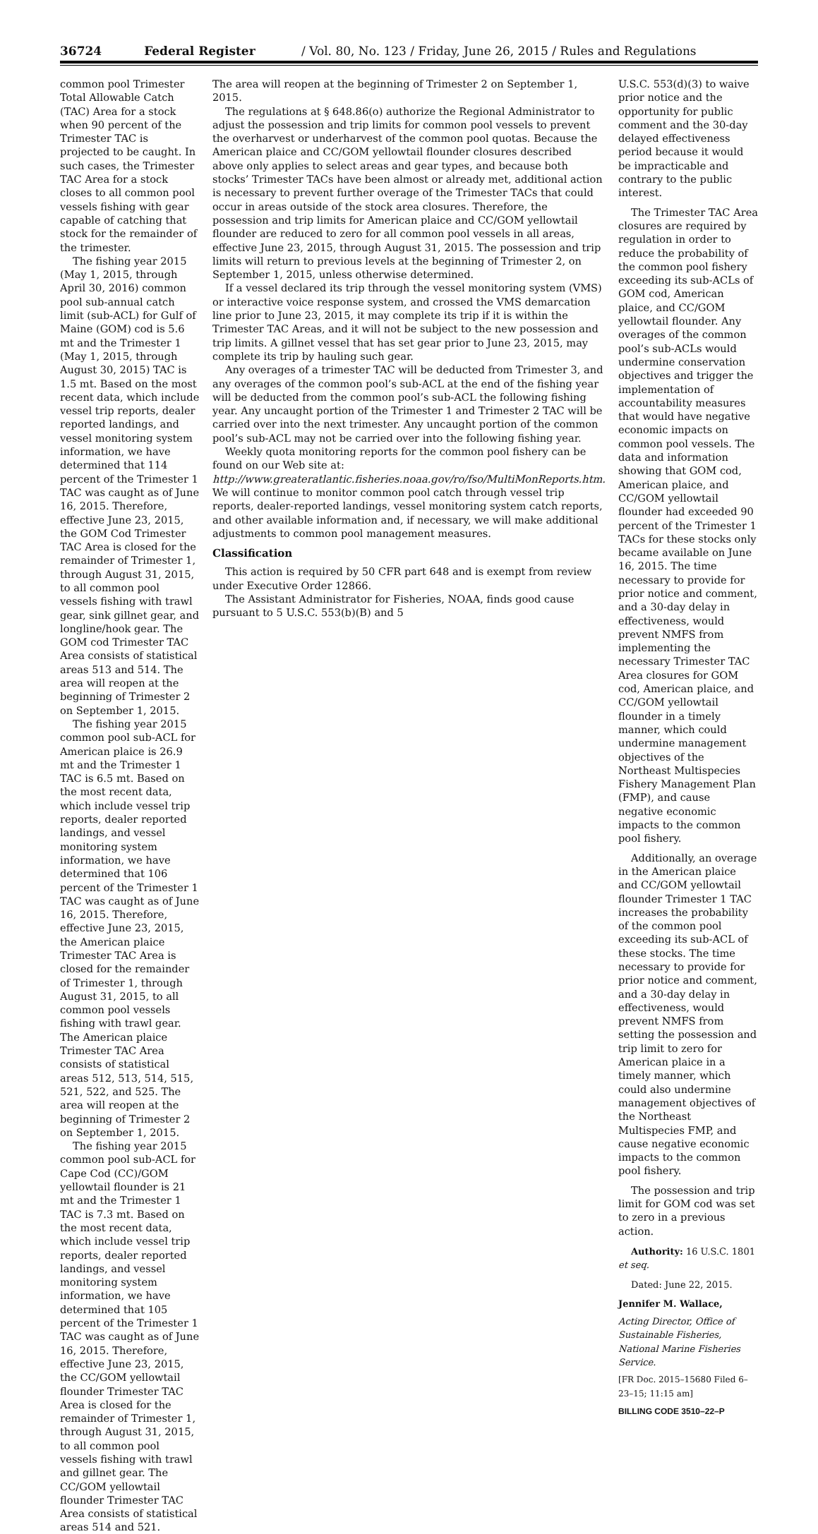36724 Federal Register / Vol. 80, No. 123 / Friday, June 26, 2015 / Rules and Regulations
common pool Trimester Total Allowable Catch (TAC) Area for a stock when 90 percent of the Trimester TAC is projected to be caught. In such cases, the Trimester TAC Area for a stock closes to all common pool vessels fishing with gear capable of catching that stock for the remainder of the trimester.
The fishing year 2015 (May 1, 2015, through April 30, 2016) common pool sub-annual catch limit (sub-ACL) for Gulf of Maine (GOM) cod is 5.6 mt and the Trimester 1 (May 1, 2015, through August 30, 2015) TAC is 1.5 mt. Based on the most recent data, which include vessel trip reports, dealer reported landings, and vessel monitoring system information, we have determined that 114 percent of the Trimester 1 TAC was caught as of June 16, 2015. Therefore, effective June 23, 2015, the GOM Cod Trimester TAC Area is closed for the remainder of Trimester 1, through August 31, 2015, to all common pool vessels fishing with trawl gear, sink gillnet gear, and longline/hook gear. The GOM cod Trimester TAC Area consists of statistical areas 513 and 514. The area will reopen at the beginning of Trimester 2 on September 1, 2015.
The fishing year 2015 common pool sub-ACL for American plaice is 26.9 mt and the Trimester 1 TAC is 6.5 mt. Based on the most recent data, which include vessel trip reports, dealer reported landings, and vessel monitoring system information, we have determined that 106 percent of the Trimester 1 TAC was caught as of June 16, 2015. Therefore, effective June 23, 2015, the American plaice Trimester TAC Area is closed for the remainder of Trimester 1, through August 31, 2015, to all common pool vessels fishing with trawl gear. The American plaice Trimester TAC Area consists of statistical areas 512, 513, 514, 515, 521, 522, and 525. The area will reopen at the beginning of Trimester 2 on September 1, 2015.
The fishing year 2015 common pool sub-ACL for Cape Cod (CC)/GOM yellowtail flounder is 21 mt and the Trimester 1 TAC is 7.3 mt. Based on the most recent data, which include vessel trip reports, dealer reported landings, and vessel monitoring system information, we have determined that 105 percent of the Trimester 1 TAC was caught as of June 16, 2015. Therefore, effective June 23, 2015, the CC/GOM yellowtail flounder Trimester TAC Area is closed for the remainder of Trimester 1, through August 31, 2015, to all common pool vessels fishing with trawl and gillnet gear. The CC/GOM yellowtail flounder Trimester TAC Area consists of statistical areas 514 and 521.
The area will reopen at the beginning of Trimester 2 on September 1, 2015.
The regulations at § 648.86(o) authorize the Regional Administrator to adjust the possession and trip limits for common pool vessels to prevent the overharvest or underharvest of the common pool quotas. Because the American plaice and CC/GOM yellowtail flounder closures described above only applies to select areas and gear types, and because both stocks’ Trimester TACs have been almost or already met, additional action is necessary to prevent further overage of the Trimester TACs that could occur in areas outside of the stock area closures. Therefore, the possession and trip limits for American plaice and CC/GOM yellowtail flounder are reduced to zero for all common pool vessels in all areas, effective June 23, 2015, through August 31, 2015. The possession and trip limits will return to previous levels at the beginning of Trimester 2, on September 1, 2015, unless otherwise determined.
If a vessel declared its trip through the vessel monitoring system (VMS) or interactive voice response system, and crossed the VMS demarcation line prior to June 23, 2015, it may complete its trip if it is within the Trimester TAC Areas, and it will not be subject to the new possession and trip limits. A gillnet vessel that has set gear prior to June 23, 2015, may complete its trip by hauling such gear.
Any overages of a trimester TAC will be deducted from Trimester 3, and any overages of the common pool’s sub-ACL at the end of the fishing year will be deducted from the common pool’s sub-ACL the following fishing year. Any uncaught portion of the Trimester 1 and Trimester 2 TAC will be carried over into the next trimester. Any uncaught portion of the common pool’s sub-ACL may not be carried over into the following fishing year.
Weekly quota monitoring reports for the common pool fishery can be found on our Web site at: http://www.greateratlantic.fisheries.noaa.gov/ro/fso/MultiMonReports.htm. We will continue to monitor common pool catch through vessel trip reports, dealer-reported landings, vessel monitoring system catch reports, and other available information and, if necessary, we will make additional adjustments to common pool management measures.
Classification
This action is required by 50 CFR part 648 and is exempt from review under Executive Order 12866.
The Assistant Administrator for Fisheries, NOAA, finds good cause pursuant to 5 U.S.C. 553(b)(B) and 5
U.S.C. 553(d)(3) to waive prior notice and the opportunity for public comment and the 30-day delayed effectiveness period because it would be impracticable and contrary to the public interest.
The Trimester TAC Area closures are required by regulation in order to reduce the probability of the common pool fishery exceeding its sub-ACLs of GOM cod, American plaice, and CC/GOM yellowtail flounder. Any overages of the common pool’s sub-ACLs would undermine conservation objectives and trigger the implementation of accountability measures that would have negative economic impacts on common pool vessels. The data and information showing that GOM cod, American plaice, and CC/GOM yellowtail flounder had exceeded 90 percent of the Trimester 1 TACs for these stocks only became available on June 16, 2015. The time necessary to provide for prior notice and comment, and a 30-day delay in effectiveness, would prevent NMFS from implementing the necessary Trimester TAC Area closures for GOM cod, American plaice, and CC/GOM yellowtail flounder in a timely manner, which could undermine management objectives of the Northeast Multispecies Fishery Management Plan (FMP), and cause negative economic impacts to the common pool fishery.
Additionally, an overage in the American plaice and CC/GOM yellowtail flounder Trimester 1 TAC increases the probability of the common pool exceeding its sub-ACL of these stocks. The time necessary to provide for prior notice and comment, and a 30-day delay in effectiveness, would prevent NMFS from setting the possession and trip limit to zero for American plaice in a timely manner, which could also undermine management objectives of the Northeast Multispecies FMP, and cause negative economic impacts to the common pool fishery.
The possession and trip limit for GOM cod was set to zero in a previous action.
Authority: 16 U.S.C. 1801 et seq.
Dated: June 22, 2015.
Jennifer M. Wallace,
Acting Director, Office of Sustainable Fisheries, National Marine Fisheries Service.
[FR Doc. 2015–15680 Filed 6–23–15; 11:15 am]
BILLING CODE 3510–22–P